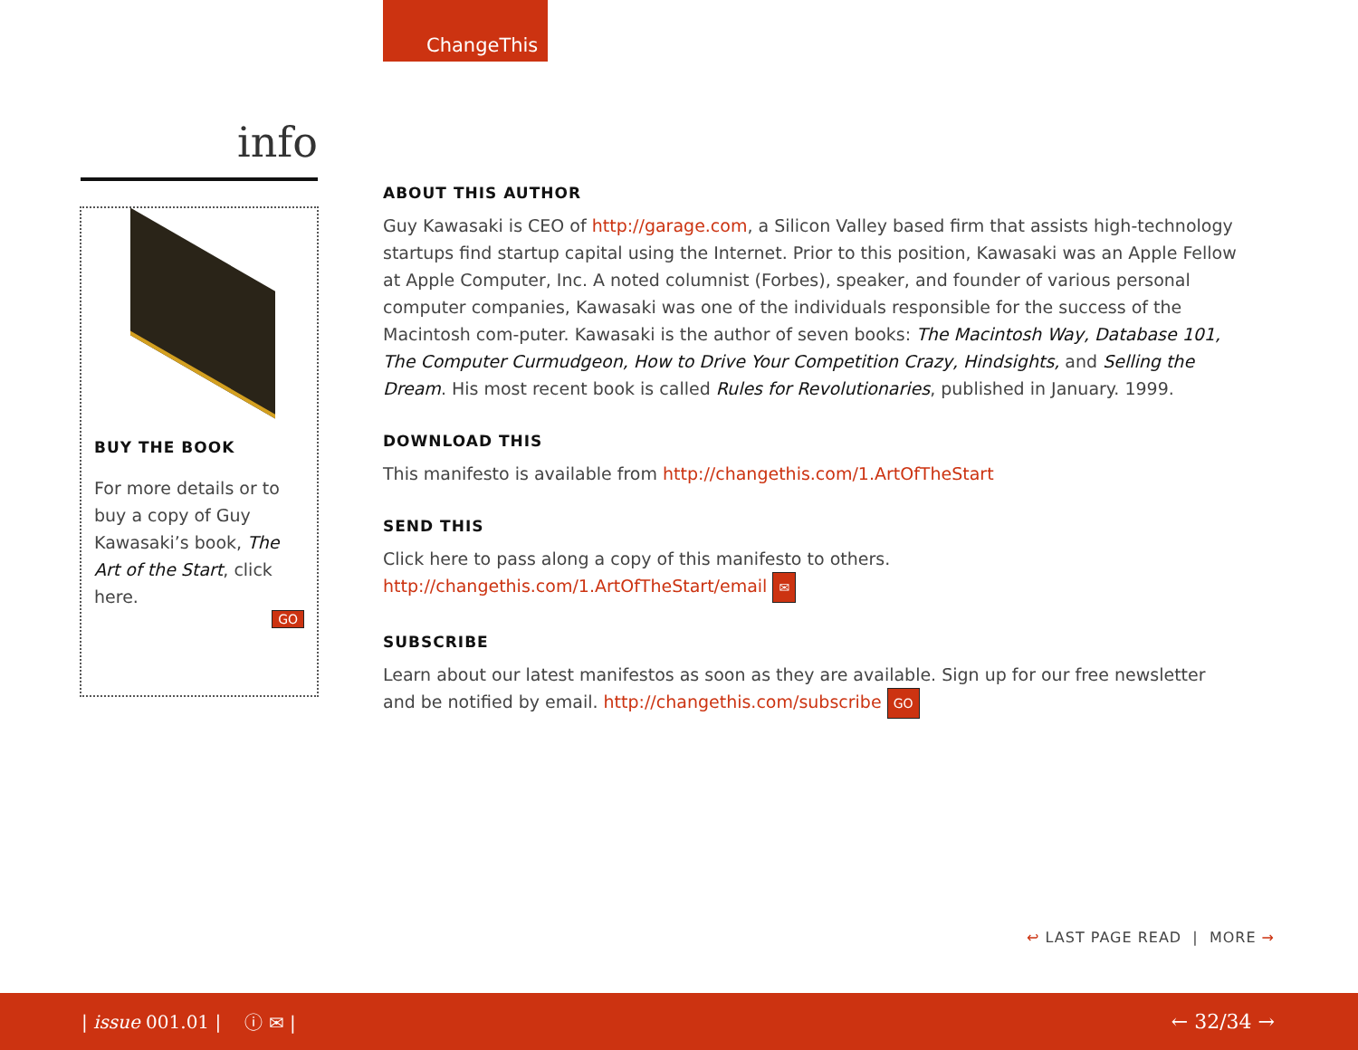ChangeThis
info
BUY THE BOOK
For more details or to buy a copy of Guy Kawasaki’s book, The Art of the Start, click here.
GO
ABOUT THIS AUTHOR
Guy Kawasaki is CEO of http://garage.com, a Silicon Valley based firm that assists high-technology startups find startup capital using the Internet. Prior to this position, Kawasaki was an Apple Fellow at Apple Computer, Inc. A noted columnist (Forbes), speaker, and founder of various personal computer companies, Kawasaki was one of the individuals responsible for the success of the Macintosh com-puter. Kawasaki is the author of seven books: The Macintosh Way, Database 101, The Computer Curmudgeon, How to Drive Your Competition Crazy, Hindsights, and Selling the Dream. His most recent book is called Rules for Revolutionaries, published in January. 1999.
DOWNLOAD THIS
This manifesto is available from http://changethis.com/1.ArtOfTheStart
SEND THIS
Click here to pass along a copy of this manifesto to others.
http://changethis.com/1.ArtOfTheStart/email ✉
SUBSCRIBE
Learn about our latest manifestos as soon as they are available. Sign up for our free newsletter and be notified by email. http://changethis.com/subscribe GO
↩ LAST PAGE READ | MORE →
| issue 001.01 | ⓘ ✉ | ← 32/34 →